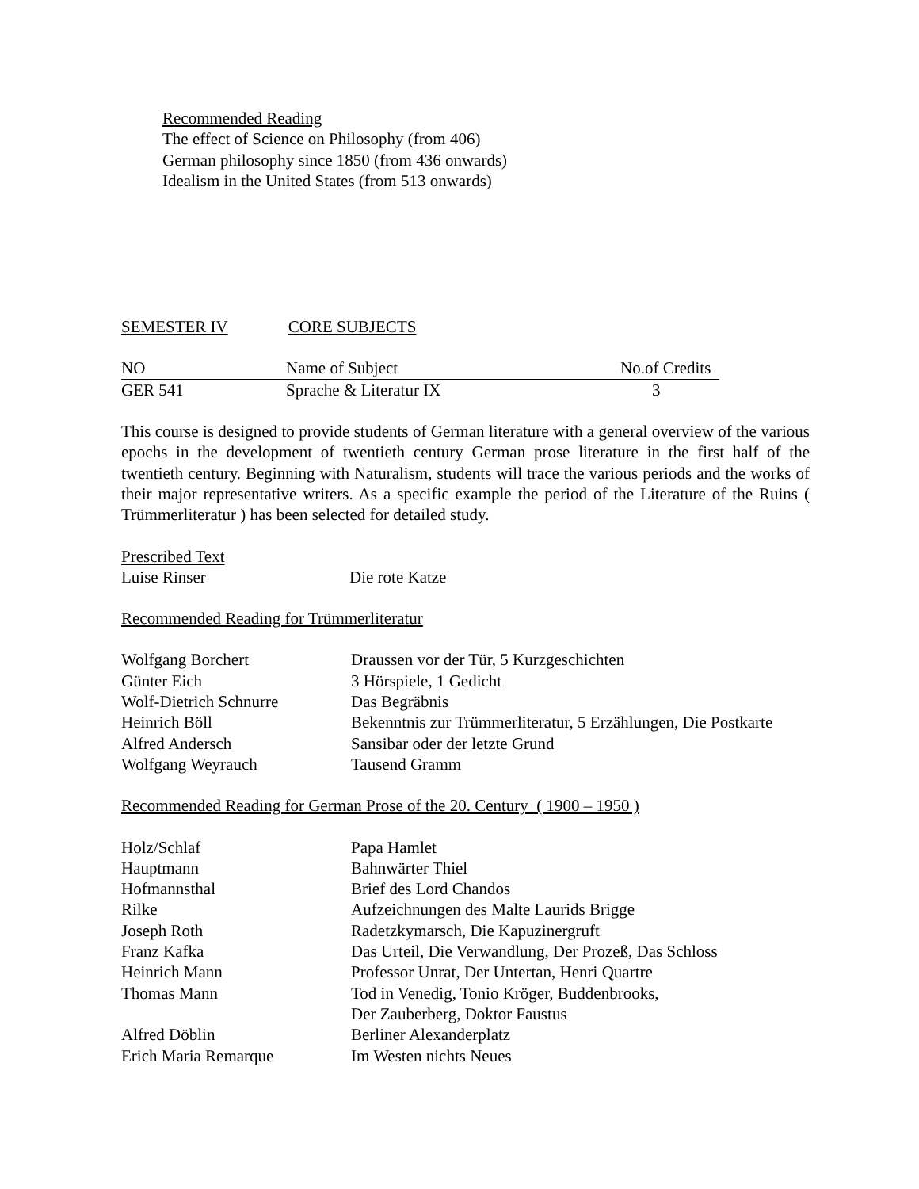Recommended Reading
The effect of Science on Philosophy (from 406)
German philosophy since 1850 (from 436 onwards)
Idealism in the United States (from 513 onwards)
SEMESTER IV CORE SUBJECTS
| NO | Name of Subject | No.of Credits |
| --- | --- | --- |
| GER 541 | Sprache & Literatur IX | 3 |
This course is designed to provide students of German literature with a general overview of the various epochs in the development of twentieth century German prose literature in the first half of the twentieth century. Beginning with Naturalism, students will trace the various periods and the works of their major representative writers. As a specific example the period of the Literature of the Ruins ( Trümmerliteratur ) has been selected for detailed study.
Prescribed Text
| Luise Rinser | Die rote Katze |
Recommended Reading for Trümmerliteratur
| Wolfgang Borchert | Draussen vor der Tür, 5 Kurzgeschichten |
| Günter Eich | 3 Hörspiele, 1 Gedicht |
| Wolf-Dietrich Schnurre | Das Begräbnis |
| Heinrich Böll | Bekenntnis zur Trümmerliteratur, 5 Erzählungen, Die Postkarte |
| Alfred Andersch | Sansibar oder der letzte Grund |
| Wolfgang Weyrauch | Tausend Gramm |
Recommended Reading for German Prose of the 20. Century ( 1900 – 1950 )
| Holz/Schlaf | Papa Hamlet |
| Hauptmann | Bahnwärter Thiel |
| Hofmannsthal | Brief des Lord Chandos |
| Rilke | Aufzeichnungen des Malte Laurids Brigge |
| Joseph Roth | Radetzkymarsch, Die Kapuzinergruft |
| Franz Kafka | Das Urteil, Die Verwandlung, Der Prozeß, Das Schloss |
| Heinrich Mann | Professor Unrat, Der Untertan, Henri Quartre |
| Thomas Mann | Tod in Venedig, Tonio Kröger, Buddenbrooks, Der Zauberberg, Doktor Faustus |
| Alfred Döblin | Berliner Alexanderplatz |
| Erich Maria Remarque | Im Westen nichts Neues |